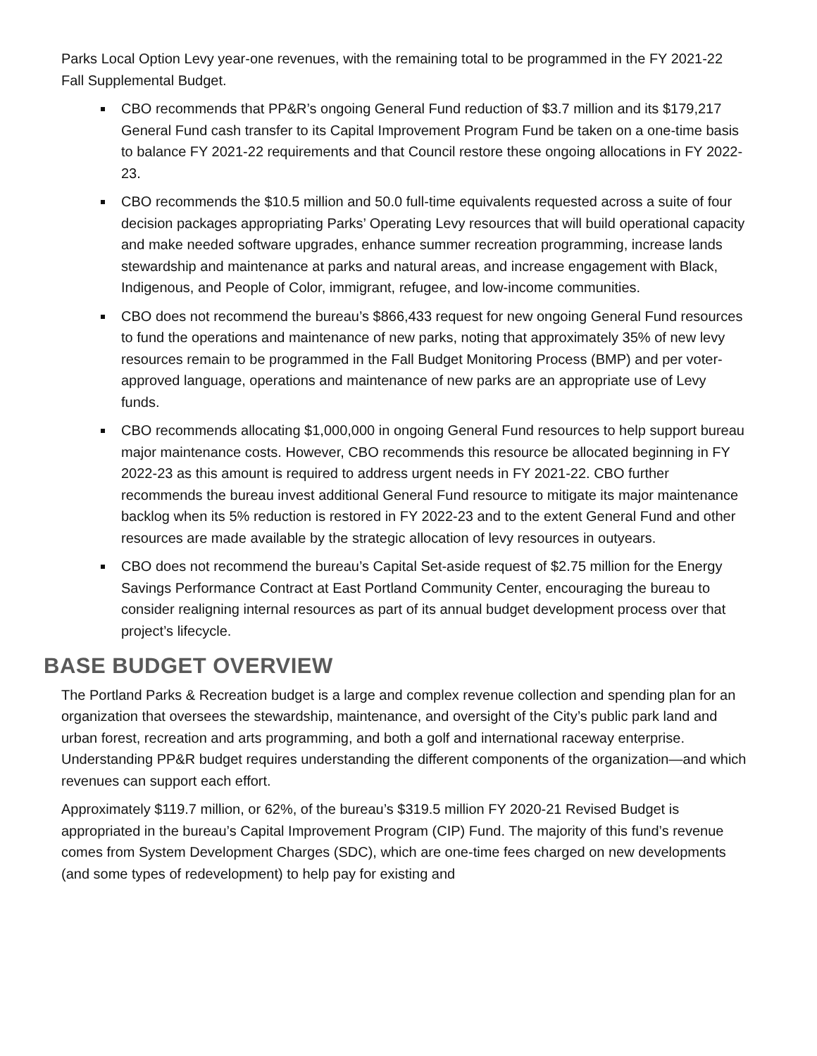Parks Local Option Levy year-one revenues, with the remaining total to be programmed in the FY 2021-22 Fall Supplemental Budget.
CBO recommends that PP&R’s ongoing General Fund reduction of $3.7 million and its $179,217 General Fund cash transfer to its Capital Improvement Program Fund be taken on a one-time basis to balance FY 2021-22 requirements and that Council restore these ongoing allocations in FY 2022-23.
CBO recommends the $10.5 million and 50.0 full-time equivalents requested across a suite of four decision packages appropriating Parks’ Operating Levy resources that will build operational capacity and make needed software upgrades, enhance summer recreation programming, increase lands stewardship and maintenance at parks and natural areas, and increase engagement with Black, Indigenous, and People of Color, immigrant, refugee, and low-income communities.
CBO does not recommend the bureau’s $866,433 request for new ongoing General Fund resources to fund the operations and maintenance of new parks, noting that approximately 35% of new levy resources remain to be programmed in the Fall Budget Monitoring Process (BMP) and per voter-approved language, operations and maintenance of new parks are an appropriate use of Levy funds.
CBO recommends allocating $1,000,000 in ongoing General Fund resources to help support bureau major maintenance costs. However, CBO recommends this resource be allocated beginning in FY 2022-23 as this amount is required to address urgent needs in FY 2021-22. CBO further recommends the bureau invest additional General Fund resource to mitigate its major maintenance backlog when its 5% reduction is restored in FY 2022-23 and to the extent General Fund and other resources are made available by the strategic allocation of levy resources in outyears.
CBO does not recommend the bureau’s Capital Set-aside request of $2.75 million for the Energy Savings Performance Contract at East Portland Community Center, encouraging the bureau to consider realigning internal resources as part of its annual budget development process over that project’s lifecycle.
BASE BUDGET OVERVIEW
The Portland Parks & Recreation budget is a large and complex revenue collection and spending plan for an organization that oversees the stewardship, maintenance, and oversight of the City’s public park land and urban forest, recreation and arts programming, and both a golf and international raceway enterprise. Understanding PP&R budget requires understanding the different components of the organization—and which revenues can support each effort.
Approximately $119.7 million, or 62%, of the bureau’s $319.5 million FY 2020-21 Revised Budget is appropriated in the bureau’s Capital Improvement Program (CIP) Fund. The majority of this fund’s revenue comes from System Development Charges (SDC), which are one-time fees charged on new developments (and some types of redevelopment) to help pay for existing and